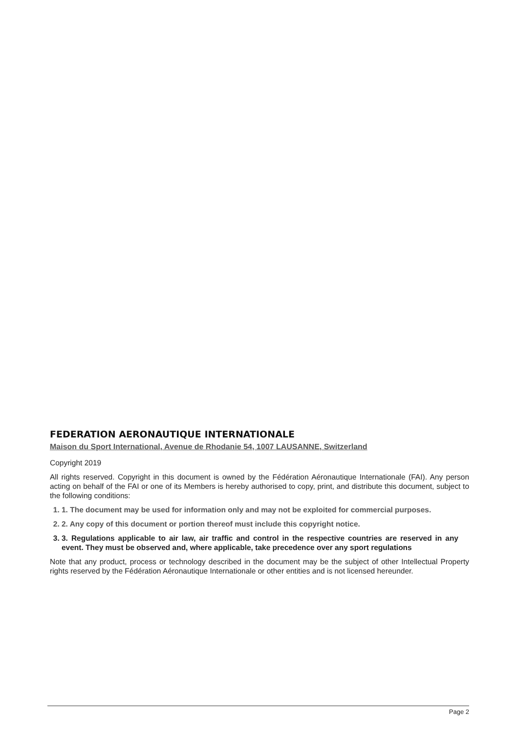FEDERATION AERONAUTIQUE INTERNATIONALE
Maison du Sport International, Avenue de Rhodanie 54, 1007 LAUSANNE, Switzerland
Copyright 2019
All rights reserved. Copyright in this document is owned by the Fédération Aéronautique Internationale (FAI). Any person acting on behalf of the FAI or one of its Members is hereby authorised to copy, print, and distribute this document, subject to the following conditions:
1. 1. The document may be used for information only and may not be exploited for commercial purposes.
2. 2. Any copy of this document or portion thereof must include this copyright notice.
3. 3. Regulations applicable to air law, air traffic and control in the respective countries are reserved in any event. They must be observed and, where applicable, take precedence over any sport regulations
Note that any product, process or technology described in the document may be the subject of other Intellectual Property rights reserved by the Fédération Aéronautique Internationale or other entities and is not licensed hereunder.
Page 2